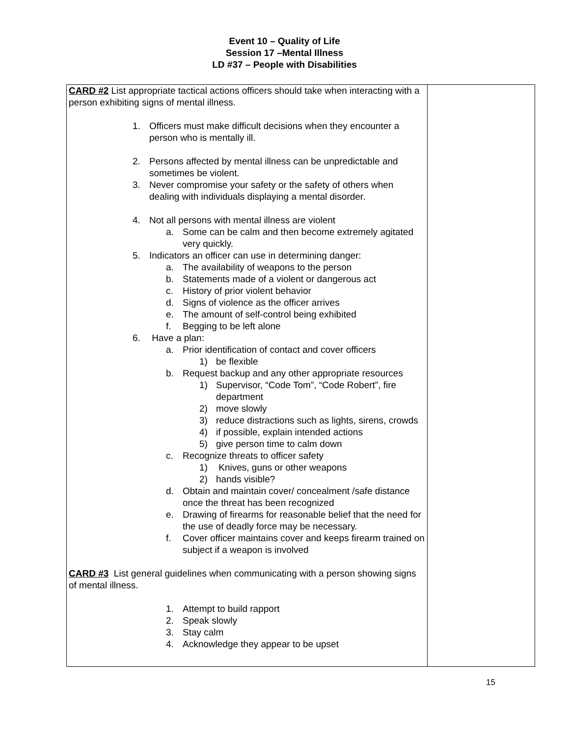Event 10 – Quality of Life
Session 17 –Mental Illness
LD #37 – People with Disabilities
| CARD #2 List appropriate tactical actions officers should take when interacting with a person exhibiting signs of mental illness. 1. Officers must make difficult decisions when they encounter a person who is mentally ill. 2. Persons affected by mental illness can be unpredictable and sometimes be violent. 3. Never compromise your safety or the safety of others when dealing with individuals displaying a mental disorder. 4. Not all persons with mental illness are violent a. Some can be calm and then become extremely agitated very quickly. 5. Indicators an officer can use in determining danger: a. The availability of weapons to the person b. Statements made of a violent or dangerous act c. History of prior violent behavior d. Signs of violence as the officer arrives e. The amount of self-control being exhibited f. Begging to be left alone 6. Have a plan: a. Prior identification of contact and cover officers 1) be flexible b. Request backup and any other appropriate resources 1) Supervisor, “Code Tom”, “Code Robert”, fire department 2) move slowly 3) reduce distractions such as lights, sirens, crowds 4) if possible, explain intended actions 5) give person time to calm down c. Recognize threats to officer safety 1) Knives, guns or other weapons 2) hands visible? d. Obtain and maintain cover/ concealment /safe distance once the threat has been recognized e. Drawing of firearms for reasonable belief that the need for the use of deadly force may be necessary. f. Cover officer maintains cover and keeps firearm trained on subject if a weapon is involved CARD #3 List general guidelines when communicating with a person showing signs of mental illness. 1. Attempt to build rapport 2. Speak slowly 3. Stay calm 4. Acknowledge they appear to be upset | |
15